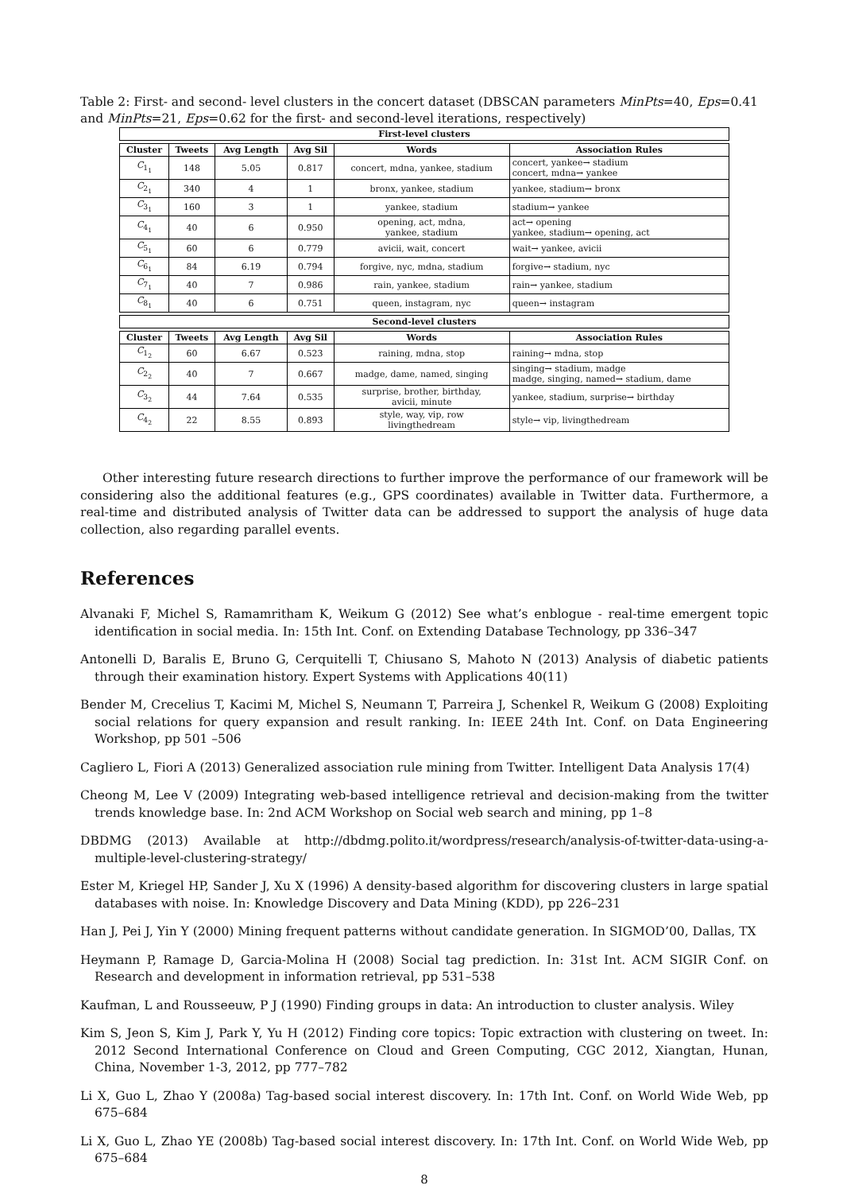Table 2: First- and second- level clusters in the concert dataset (DBSCAN parameters MinPts=40, Eps=0.41 and MinPts=21, Eps=0.62 for the first- and second-level iterations, respectively)
| First-level clusters | | | | | |
| --- | --- | --- | --- | --- | --- |
| Cluster | Tweets | Avg Length | Avg Sil | Words | Association Rules |
| C<sub>1<sub>1</sub></sub> | 148 | 5.05 | 0.817 | concert, mdna, yankee, stadium | concert, yankee→ stadium concert, mdna→ yankee |
| C<sub>2<sub>1</sub></sub> | 340 | 4 | 1 | bronx, yankee, stadium | yankee, stadium→ bronx |
| C<sub>3<sub>1</sub></sub> | 160 | 3 | 1 | yankee, stadium | stadium→ yankee |
| C<sub>4<sub>1</sub></sub> | 40 | 6 | 0.950 | opening, act, mdna, yankee, stadium | act→ opening yankee, stadium→ opening, act |
| C<sub>5<sub>1</sub></sub> | 60 | 6 | 0.779 | avicii, wait, concert | wait→ yankee, avicii |
| C<sub>6<sub>1</sub></sub> | 84 | 6.19 | 0.794 | forgive, nyc, mdna, stadium | forgive→ stadium, nyc |
| C<sub>7<sub>1</sub></sub> | 40 | 7 | 0.986 | rain, yankee, stadium | rain→ yankee, stadium |
| C<sub>8<sub>1</sub></sub> | 40 | 6 | 0.751 | queen, instagram, nyc | queen→ instagram |
| Second-level clusters | | | | | |
| Cluster | Tweets | Avg Length | Avg Sil | Words | Association Rules |
| C<sub>1<sub>2</sub></sub> | 60 | 6.67 | 0.523 | raining, mdna, stop | raining→ mdna, stop |
| C<sub>2<sub>2</sub></sub> | 40 | 7 | 0.667 | madge, dame, named, singing | singing→ stadium, madge madge, singing, named→ stadium, dame |
| C<sub>3<sub>2</sub></sub> | 44 | 7.64 | 0.535 | surprise, brother, birthday, avicii, minute | yankee, stadium, surprise→ birthday |
| C<sub>4<sub>2</sub></sub> | 22 | 8.55 | 0.893 | style, way, vip, row livingthedream | style→ vip, livingthedream |
Other interesting future research directions to further improve the performance of our framework will be considering also the additional features (e.g., GPS coordinates) available in Twitter data. Furthermore, a real-time and distributed analysis of Twitter data can be addressed to support the analysis of huge data collection, also regarding parallel events.
References
Alvanaki F, Michel S, Ramamritham K, Weikum G (2012) See what’s enblogue - real-time emergent topic identification in social media. In: 15th Int. Conf. on Extending Database Technology, pp 336–347
Antonelli D, Baralis E, Bruno G, Cerquitelli T, Chiusano S, Mahoto N (2013) Analysis of diabetic patients through their examination history. Expert Systems with Applications 40(11)
Bender M, Crecelius T, Kacimi M, Michel S, Neumann T, Parreira J, Schenkel R, Weikum G (2008) Exploiting social relations for query expansion and result ranking. In: IEEE 24th Int. Conf. on Data Engineering Workshop, pp 501 –506
Cagliero L, Fiori A (2013) Generalized association rule mining from Twitter. Intelligent Data Analysis 17(4)
Cheong M, Lee V (2009) Integrating web-based intelligence retrieval and decision-making from the twitter trends knowledge base. In: 2nd ACM Workshop on Social web search and mining, pp 1–8
DBDMG (2013) Available at http://dbdmg.polito.it/wordpress/research/analysis-of-twitter-data-using-a-multiple-level-clustering-strategy/
Ester M, Kriegel HP, Sander J, Xu X (1996) A density-based algorithm for discovering clusters in large spatial databases with noise. In: Knowledge Discovery and Data Mining (KDD), pp 226–231
Han J, Pei J, Yin Y (2000) Mining frequent patterns without candidate generation. In SIGMOD’00, Dallas, TX
Heymann P, Ramage D, Garcia-Molina H (2008) Social tag prediction. In: 31st Int. ACM SIGIR Conf. on Research and development in information retrieval, pp 531–538
Kaufman, L and Rousseeuw, P J (1990) Finding groups in data: An introduction to cluster analysis. Wiley
Kim S, Jeon S, Kim J, Park Y, Yu H (2012) Finding core topics: Topic extraction with clustering on tweet. In: 2012 Second International Conference on Cloud and Green Computing, CGC 2012, Xiangtan, Hunan, China, November 1-3, 2012, pp 777–782
Li X, Guo L, Zhao Y (2008a) Tag-based social interest discovery. In: 17th Int. Conf. on World Wide Web, pp 675–684
Li X, Guo L, Zhao YE (2008b) Tag-based social interest discovery. In: 17th Int. Conf. on World Wide Web, pp 675–684
8